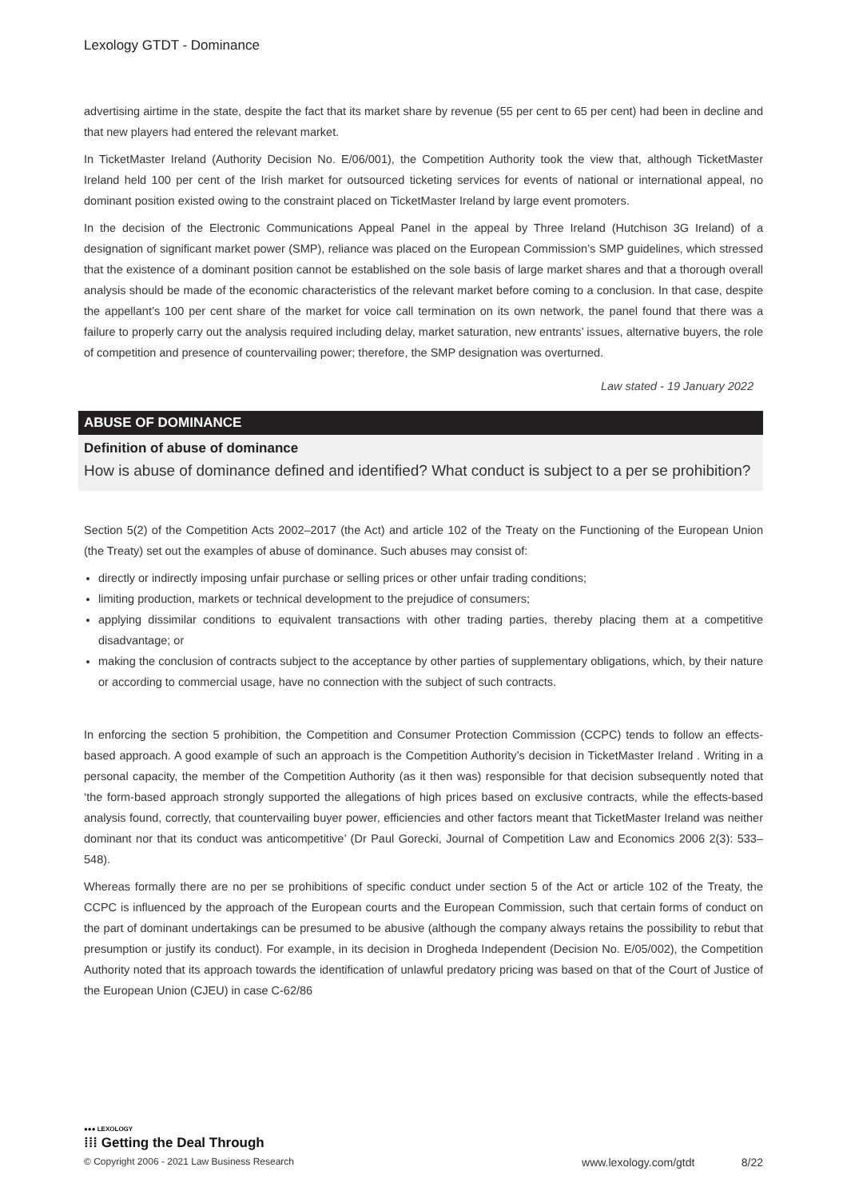Lexology GTDT - Dominance
advertising airtime in the state, despite the fact that its market share by revenue (55 per cent to 65 per cent) had been in decline and that new players had entered the relevant market.
In TicketMaster Ireland (Authority Decision No. E/06/001), the Competition Authority took the view that, although TicketMaster Ireland held 100 per cent of the Irish market for outsourced ticketing services for events of national or international appeal, no dominant position existed owing to the constraint placed on TicketMaster Ireland by large event promoters.
In the decision of the Electronic Communications Appeal Panel in the appeal by Three Ireland (Hutchison 3G Ireland) of a designation of significant market power (SMP), reliance was placed on the European Commission’s SMP guidelines, which stressed that the existence of a dominant position cannot be established on the sole basis of large market shares and that a thorough overall analysis should be made of the economic characteristics of the relevant market before coming to a conclusion. In that case, despite the appellant’s 100 per cent share of the market for voice call termination on its own network, the panel found that there was a failure to properly carry out the analysis required including delay, market saturation, new entrants’ issues, alternative buyers, the role of competition and presence of countervailing power; therefore, the SMP designation was overturned.
Law stated - 19 January 2022
ABUSE OF DOMINANCE
Definition of abuse of dominance
How is abuse of dominance defined and identified? What conduct is subject to a per se prohibition?
Section 5(2) of the Competition Acts 2002–2017 (the Act) and article 102 of the Treaty on the Functioning of the European Union (the Treaty) set out the examples of abuse of dominance. Such abuses may consist of:
directly or indirectly imposing unfair purchase or selling prices or other unfair trading conditions;
limiting production, markets or technical development to the prejudice of consumers;
applying dissimilar conditions to equivalent transactions with other trading parties, thereby placing them at a competitive disadvantage; or
making the conclusion of contracts subject to the acceptance by other parties of supplementary obligations, which, by their nature or according to commercial usage, have no connection with the subject of such contracts.
In enforcing the section 5 prohibition, the Competition and Consumer Protection Commission (CCPC) tends to follow an effects-based approach. A good example of such an approach is the Competition Authority’s decision in TicketMaster Ireland . Writing in a personal capacity, the member of the Competition Authority (as it then was) responsible for that decision subsequently noted that ‘the form-based approach strongly supported the allegations of high prices based on exclusive contracts, while the effects-based analysis found, correctly, that countervailing buyer power, efficiencies and other factors meant that TicketMaster Ireland was neither dominant nor that its conduct was anticompetitive’ (Dr Paul Gorecki, Journal of Competition Law and Economics 2006 2(3): 533–548).
Whereas formally there are no per se prohibitions of specific conduct under section 5 of the Act or article 102 of the Treaty, the CCPC is influenced by the approach of the European courts and the European Commission, such that certain forms of conduct on the part of dominant undertakings can be presumed to be abusive (although the company always retains the possibility to rebut that presumption or justify its conduct). For example, in its decision in Drogheda Independent (Decision No. E/05/002), the Competition Authority noted that its approach towards the identification of unlawful predatory pricing was based on that of the Court of Justice of the European Union (CJEU) in case C-62/86
●●● LEXOLOGY
⁞⁞⁞ Getting the Deal Through
© Copyright 2006 - 2021 Law Business Research www.lexology.com/gtdt 8/22